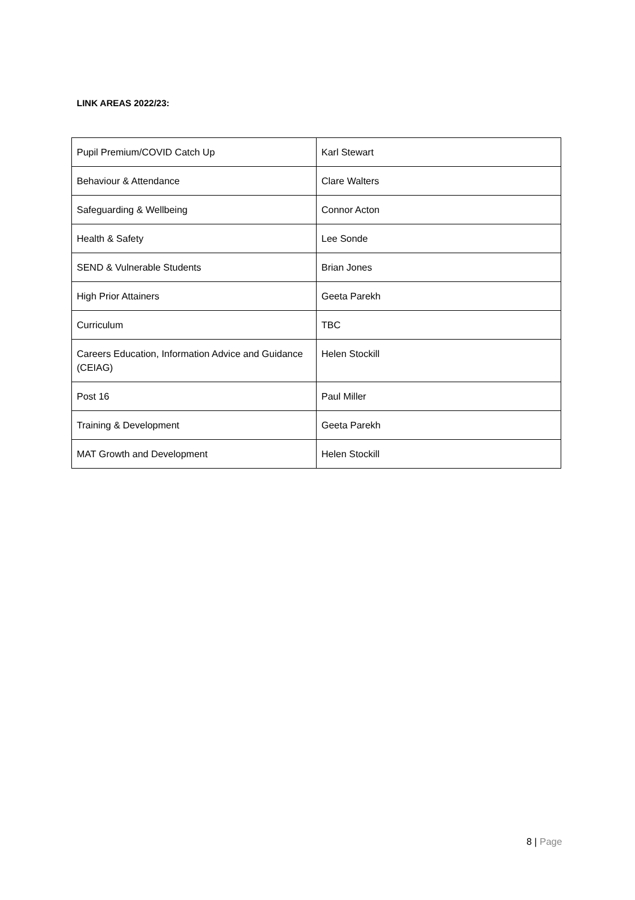LINK AREAS 2022/23:
| Pupil Premium/COVID Catch Up | Karl Stewart |
| Behaviour & Attendance | Clare Walters |
| Safeguarding & Wellbeing | Connor Acton |
| Health & Safety | Lee Sonde |
| SEND & Vulnerable Students | Brian Jones |
| High Prior Attainers | Geeta Parekh |
| Curriculum | TBC |
| Careers Education, Information Advice and Guidance (CEIAG) | Helen Stockill |
| Post 16 | Paul Miller |
| Training & Development | Geeta Parekh |
| MAT Growth and Development | Helen Stockill |
8 | Page